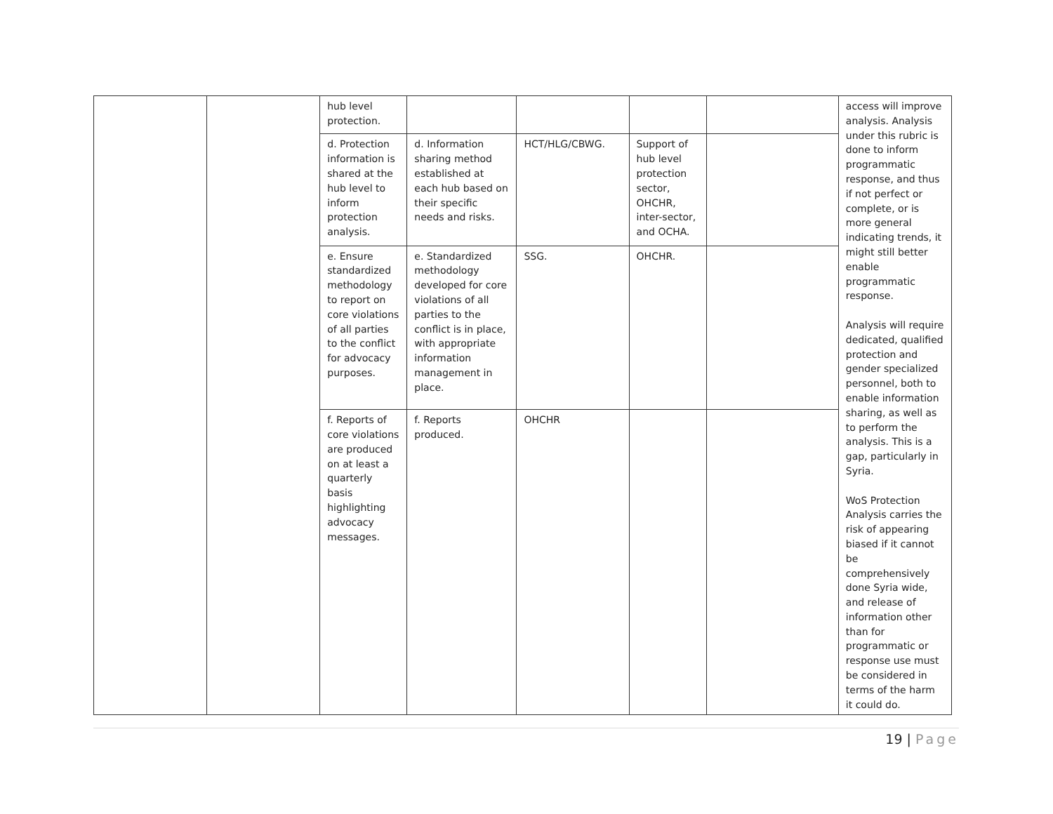| | | hub level protection. | | | | | access will improve analysis. Analysis under this rubric is done to inform programmatic response, and thus if not perfect or complete, or is more general indicating trends, it might still better enable programmatic response. Analysis will require dedicated, qualified protection and gender specialized personnel, both to enable information sharing, as well as to perform the analysis. This is a gap, particularly in Syria. WoS Protection Analysis carries the risk of appearing biased if it cannot be comprehensively done Syria wide, and release of information other than for programmatic or response use must be considered in terms of the harm it could do. |
| | | d. Protection information is shared at the hub level to inform protection analysis. | d. Information sharing method established at each hub based on their specific needs and risks. | HCT/HLG/CBWG. | Support of hub level protection sector, OHCHR, inter-sector, and OCHA. | | |
| | | e. Ensure standardized methodology to report on core violations of all parties to the conflict for advocacy purposes. | e. Standardized methodology developed for core violations of all parties to the conflict is in place, with appropriate information management in place. | SSG. | OHCHR. | | |
| | | f. Reports of core violations are produced on at least a quarterly basis highlighting advocacy messages. | f. Reports produced. | OHCHR | | | |
19 | Page